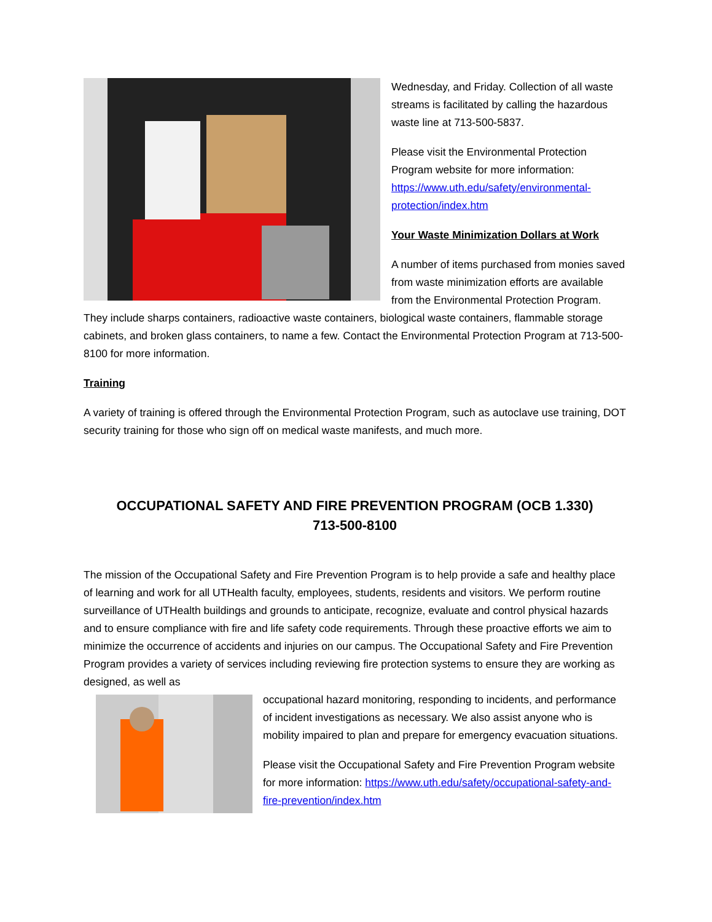Wednesday, and Friday. Collection of all waste streams is facilitated by calling the hazardous waste line at 713-500-5837.
Please visit the Environmental Protection Program website for more information: https://www.uth.edu/safety/environmental-protection/index.htm
Your Waste Minimization Dollars at Work
A number of items purchased from monies saved from waste minimization efforts are available from the Environmental Protection Program. They include sharps containers, radioactive waste containers, biological waste containers, flammable storage cabinets, and broken glass containers, to name a few. Contact the Environmental Protection Program at 713-500-8100 for more information.
Training
A variety of training is offered through the Environmental Protection Program, such as autoclave use training, DOT security training for those who sign off on medical waste manifests, and much more.
OCCUPATIONAL SAFETY AND FIRE PREVENTION PROGRAM (OCB 1.330)
713-500-8100
The mission of the Occupational Safety and Fire Prevention Program is to help provide a safe and healthy place of learning and work for all UTHealth faculty, employees, students, residents and visitors. We perform routine surveillance of UTHealth buildings and grounds to anticipate, recognize, evaluate and control physical hazards and to ensure compliance with fire and life safety code requirements. Through these proactive efforts we aim to minimize the occurrence of accidents and injuries on our campus. The Occupational Safety and Fire Prevention Program provides a variety of services including reviewing fire protection systems to ensure they are working as designed, as well as
occupational hazard monitoring, responding to incidents, and performance of incident investigations as necessary. We also assist anyone who is mobility impaired to plan and prepare for emergency evacuation situations.
Please visit the Occupational Safety and Fire Prevention Program website for more information: https://www.uth.edu/safety/occupational-safety-and-fire-prevention/index.htm